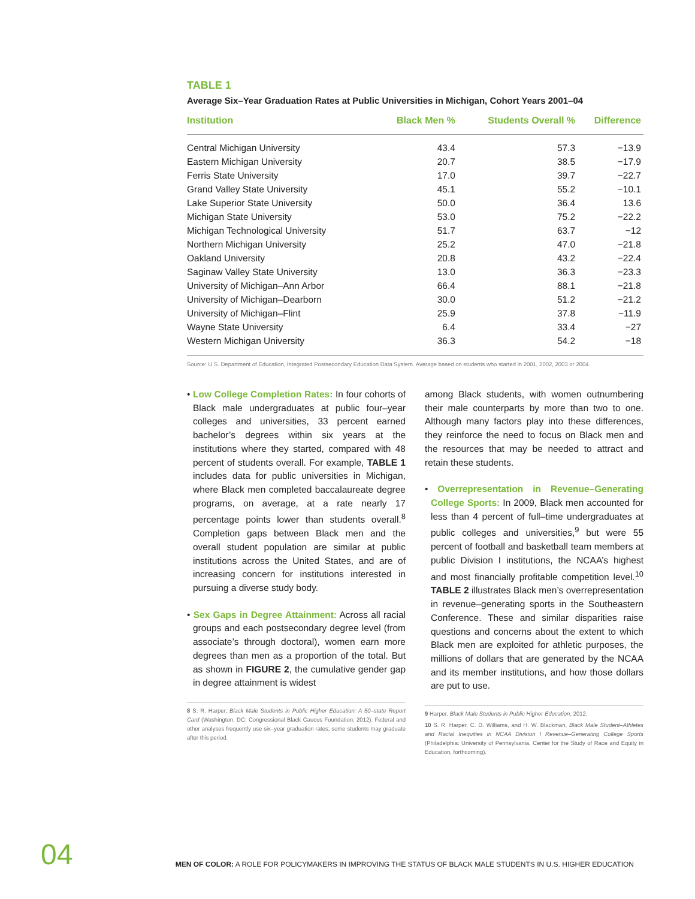TABLE 1
Average Six–Year Graduation Rates at Public Universities in Michigan, Cohort Years 2001–04
| Institution | Black Men % | Students Overall % | Difference |
| --- | --- | --- | --- |
| Central Michigan University | 43.4 | 57.3 | −13.9 |
| Eastern Michigan University | 20.7 | 38.5 | −17.9 |
| Ferris State University | 17.0 | 39.7 | −22.7 |
| Grand Valley State University | 45.1 | 55.2 | −10.1 |
| Lake Superior State University | 50.0 | 36.4 | 13.6 |
| Michigan State University | 53.0 | 75.2 | −22.2 |
| Michigan Technological University | 51.7 | 63.7 | −12 |
| Northern Michigan University | 25.2 | 47.0 | −21.8 |
| Oakland University | 20.8 | 43.2 | −22.4 |
| Saginaw Valley State University | 13.0 | 36.3 | −23.3 |
| University of Michigan–Ann Arbor | 66.4 | 88.1 | −21.8 |
| University of Michigan–Dearborn | 30.0 | 51.2 | −21.2 |
| University of Michigan–Flint | 25.9 | 37.8 | −11.9 |
| Wayne State University | 6.4 | 33.4 | −27 |
| Western Michigan University | 36.3 | 54.2 | −18 |
Source: U.S. Department of Education, Integrated Postsecondary Education Data System. Average based on students who started in 2001, 2002, 2003 or 2004.
• Low College Completion Rates: In four cohorts of Black male undergraduates at public four–year colleges and universities, 33 percent earned bachelor’s degrees within six years at the institutions where they started, compared with 48 percent of students overall. For example, TABLE 1 includes data for public universities in Michigan, where Black men completed baccalaureate degree programs, on average, at a rate nearly 17 percentage points lower than students overall.<sup>8</sup> Completion gaps between Black men and the overall student population are similar at public institutions across the United States, and are of increasing concern for institutions interested in pursuing a diverse study body.
• Sex Gaps in Degree Attainment: Across all racial groups and each postsecondary degree level (from associate’s through doctoral), women earn more degrees than men as a proportion of the total. But as shown in FIGURE 2, the cumulative gender gap in degree attainment is widest
8 S. R. Harper, Black Male Students in Public Higher Education: A 50–state Report Card (Washington, DC: Congressional Black Caucus Foundation, 2012). Federal and other analyses frequently use six–year graduation rates; some students may graduate after this period.
among Black students, with women outnumbering their male counterparts by more than two to one. Although many factors play into these differences, they reinforce the need to focus on Black men and the resources that may be needed to attract and retain these students.
• Overrepresentation in Revenue–Generating College Sports: In 2009, Black men accounted for less than 4 percent of full–time undergraduates at public colleges and universities,<sup>9</sup> but were 55 percent of football and basketball team members at public Division I institutions, the NCAA’s highest and most financially profitable competition level.<sup>10</sup> TABLE 2 illustrates Black men’s overrepresentation in revenue–generating sports in the Southeastern Conference. These and similar disparities raise questions and concerns about the extent to which Black men are exploited for athletic purposes, the millions of dollars that are generated by the NCAA and its member institutions, and how those dollars are put to use.
9 Harper, Black Male Students in Public Higher Education, 2012.
10 S. R. Harper, C. D. Williams, and H. W. Blackman, Black Male Student–Athletes and Racial Inequities in NCAA Division I Revenue–Generating College Sports (Philadelphia: University of Pennsylvania, Center for the Study of Race and Equity in Education, forthcoming).
04 MEN OF COLOR: A ROLE FOR POLICYMAKERS IN IMPROVING THE STATUS OF BLACK MALE STUDENTS IN U.S. HIGHER EDUCATION